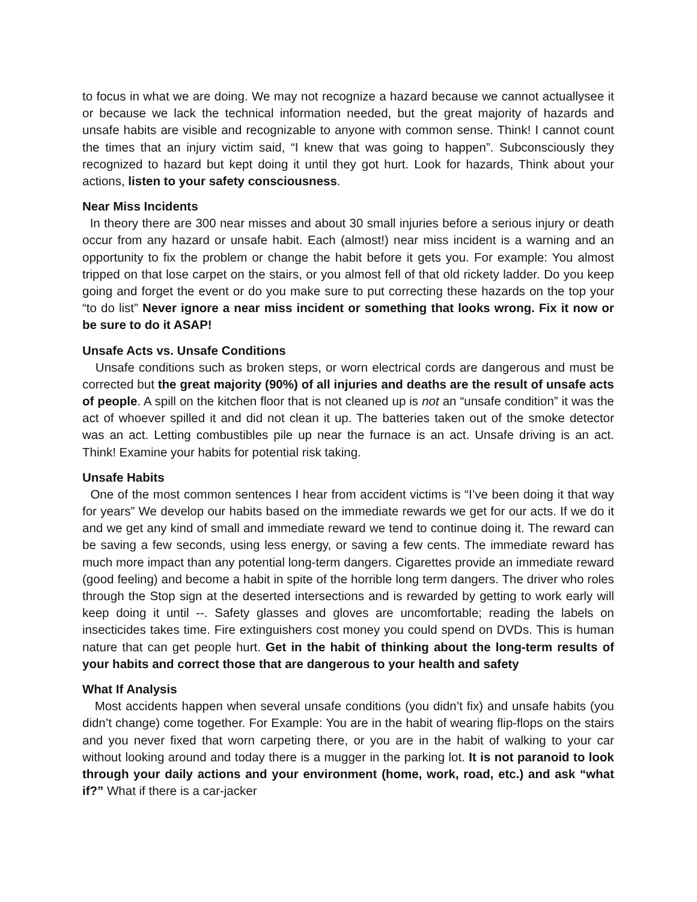to focus in what we are doing. We may not recognize a hazard because we cannot actuallysee it or because we lack the technical information needed, but the great majority of hazards and unsafe habits are visible and recognizable to anyone with common sense. Think! I cannot count the times that an injury victim said, “I knew that was going to happen”. Subconsciously they recognized to hazard but kept doing it until they got hurt. Look for hazards, Think about your actions, listen to your safety consciousness.
Near Miss Incidents
In theory there are 300 near misses and about 30 small injuries before a serious injury or death occur from any hazard or unsafe habit. Each (almost!) near miss incident is a warning and an opportunity to fix the problem or change the habit before it gets you. For example: You almost tripped on that lose carpet on the stairs, or you almost fell of that old rickety ladder. Do you keep going and forget the event or do you make sure to put correcting these hazards on the top your “to do list” Never ignore a near miss incident or something that looks wrong. Fix it now or be sure to do it ASAP!
Unsafe Acts vs. Unsafe Conditions
Unsafe conditions such as broken steps, or worn electrical cords are dangerous and must be corrected but the great majority (90%) of all injuries and deaths are the result of unsafe acts of people. A spill on the kitchen floor that is not cleaned up is not an “unsafe condition” it was the act of whoever spilled it and did not clean it up. The batteries taken out of the smoke detector was an act. Letting combustibles pile up near the furnace is an act. Unsafe driving is an act. Think! Examine your habits for potential risk taking.
Unsafe Habits
One of the most common sentences I hear from accident victims is “I’ve been doing it that way for years” We develop our habits based on the immediate rewards we get for our acts. If we do it and we get any kind of small and immediate reward we tend to continue doing it. The reward can be saving a few seconds, using less energy, or saving a few cents. The immediate reward has much more impact than any potential long-term dangers. Cigarettes provide an immediate reward (good feeling) and become a habit in spite of the horrible long term dangers. The driver who roles through the Stop sign at the deserted intersections and is rewarded by getting to work early will keep doing it until --. Safety glasses and gloves are uncomfortable; reading the labels on insecticides takes time. Fire extinguishers cost money you could spend on DVDs. This is human nature that can get people hurt. Get in the habit of thinking about the long-term results of your habits and correct those that are dangerous to your health and safety
What If Analysis
Most accidents happen when several unsafe conditions (you didn’t fix) and unsafe habits (you didn’t change) come together. For Example: You are in the habit of wearing flip-flops on the stairs and you never fixed that worn carpeting there, or you are in the habit of walking to your car without looking around and today there is a mugger in the parking lot. It is not paranoid to look through your daily actions and your environment (home, work, road, etc.) and ask “what if?” What if there is a car-jacker